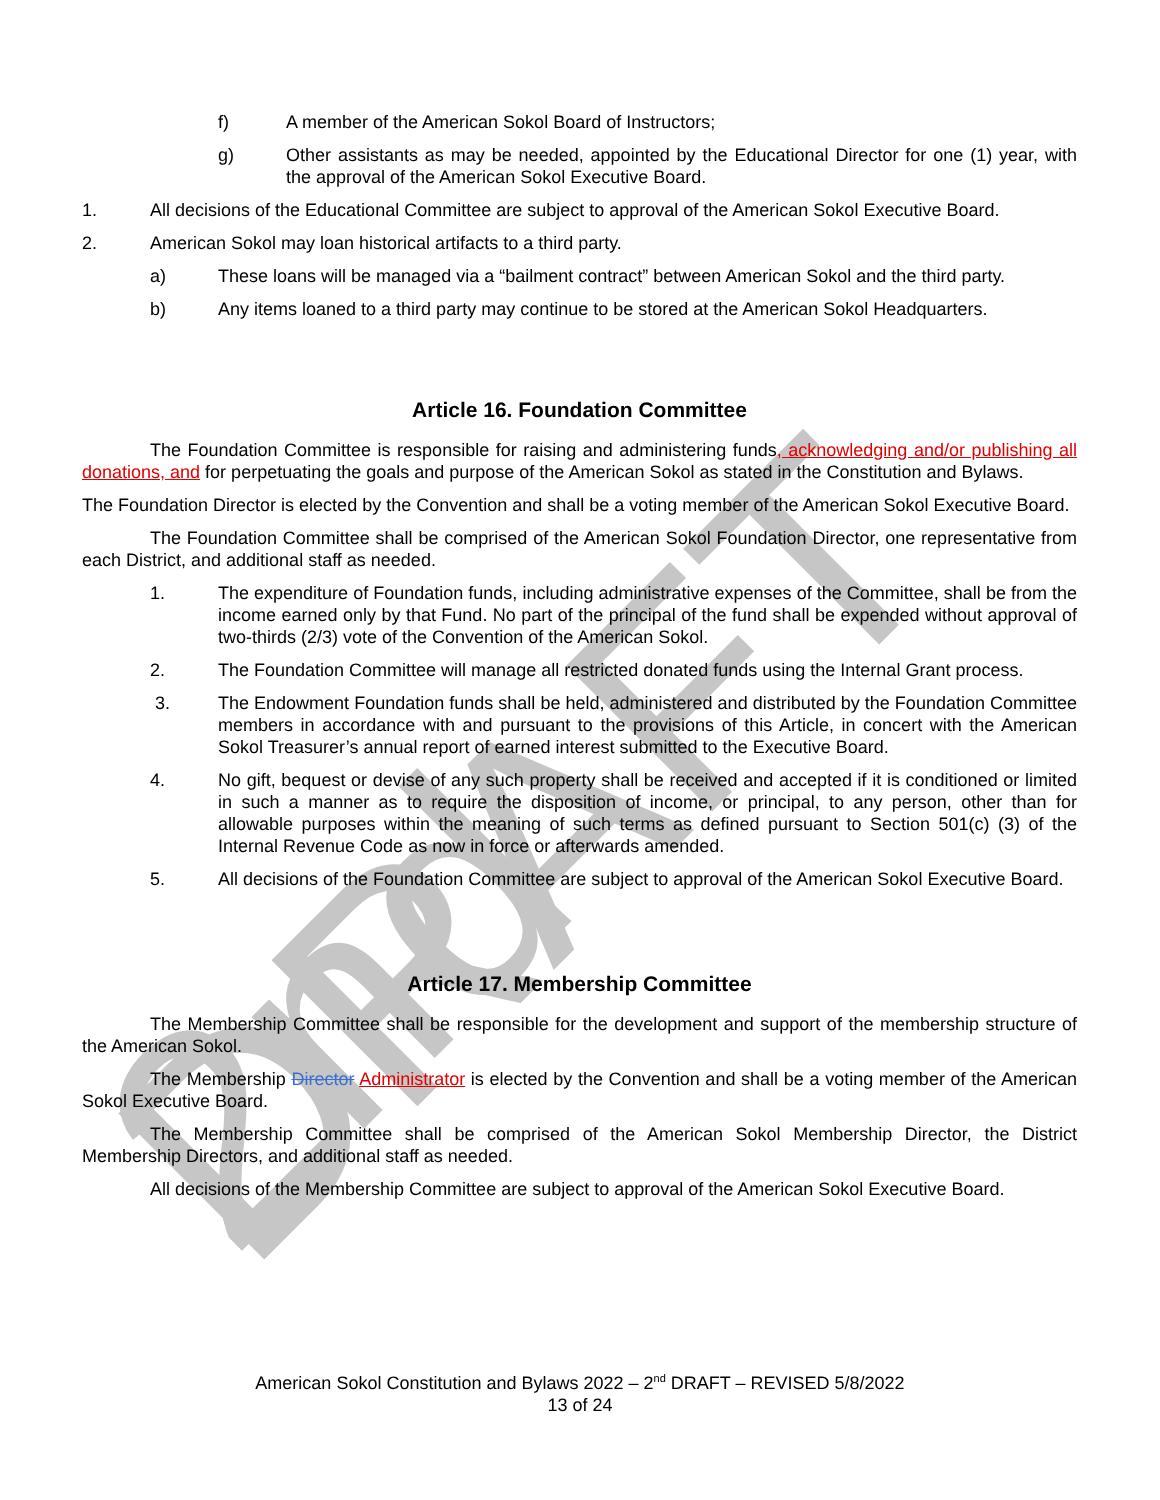2nd DRAFT
f) A member of the American Sokol Board of Instructors;
g) Other assistants as may be needed, appointed by the Educational Director for one (1) year, with the approval of the American Sokol Executive Board.
1. All decisions of the Educational Committee are subject to approval of the American Sokol Executive Board.
2. American Sokol may loan historical artifacts to a third party.
a) These loans will be managed via a “bailment contract” between American Sokol and the third party.
b) Any items loaned to a third party may continue to be stored at the American Sokol Headquarters.
Article 16. Foundation Committee
The Foundation Committee is responsible for raising and administering funds, acknowledging and/or publishing all donations, and for perpetuating the goals and purpose of the American Sokol as stated in the Constitution and Bylaws.
The Foundation Director is elected by the Convention and shall be a voting member of the American Sokol Executive Board.
The Foundation Committee shall be comprised of the American Sokol Foundation Director, one representative from each District, and additional staff as needed.
1. The expenditure of Foundation funds, including administrative expenses of the Committee, shall be from the income earned only by that Fund. No part of the principal of the fund shall be expended without approval of two-thirds (2/3) vote of the Convention of the American Sokol.
2. The Foundation Committee will manage all restricted donated funds using the Internal Grant process.
3. The Endowment Foundation funds shall be held, administered and distributed by the Foundation Committee members in accordance with and pursuant to the provisions of this Article, in concert with the American Sokol Treasurer’s annual report of earned interest submitted to the Executive Board.
4. No gift, bequest or devise of any such property shall be received and accepted if it is conditioned or limited in such a manner as to require the disposition of income, or principal, to any person, other than for allowable purposes within the meaning of such terms as defined pursuant to Section 501(c) (3) of the Internal Revenue Code as now in force or afterwards amended.
5. All decisions of the Foundation Committee are subject to approval of the American Sokol Executive Board.
Article 17. Membership Committee
The Membership Committee shall be responsible for the development and support of the membership structure of the American Sokol.
The Membership Director Administrator is elected by the Convention and shall be a voting member of the American Sokol Executive Board.
The Membership Committee shall be comprised of the American Sokol Membership Director, the District Membership Directors, and additional staff as needed.
All decisions of the Membership Committee are subject to approval of the American Sokol Executive Board.
American Sokol Constitution and Bylaws 2022 – 2<sup>nd</sup> DRAFT – REVISED 5/8/2022
13 of 24